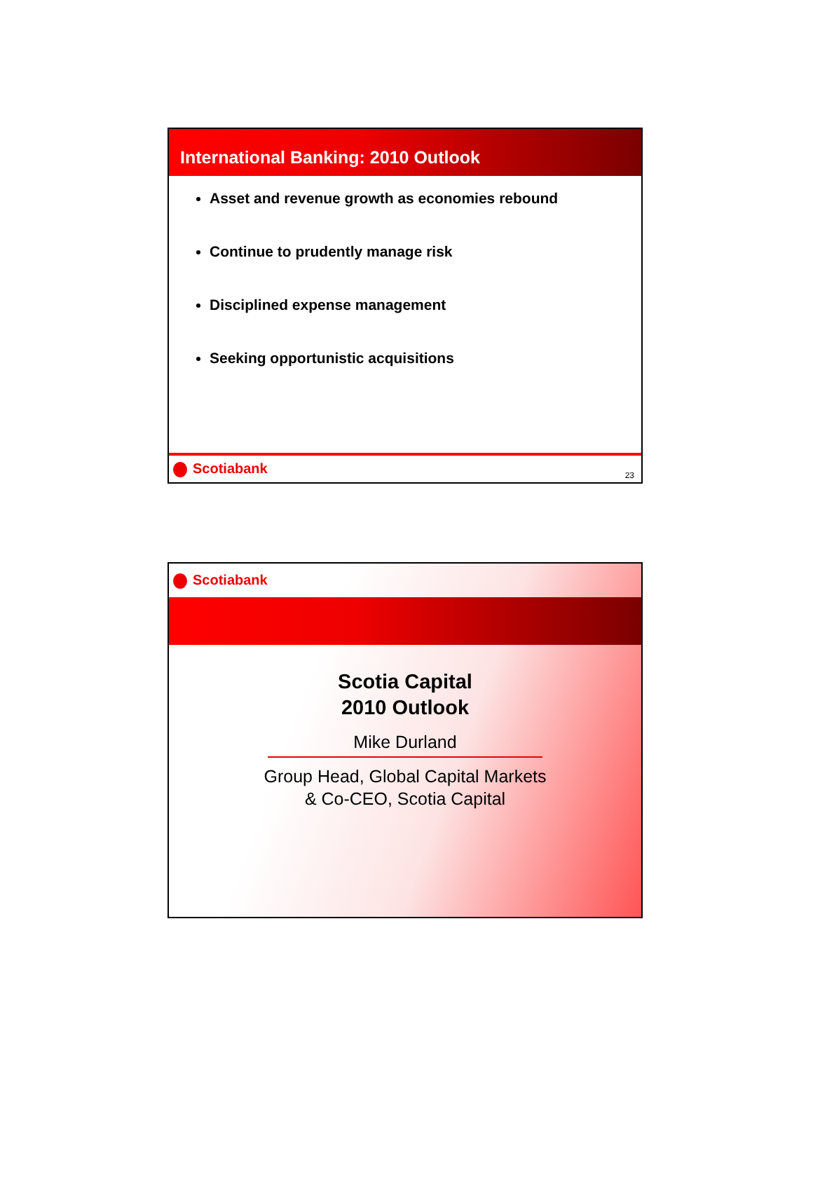International Banking: 2010 Outlook
Asset and revenue growth as economies rebound
Continue to prudently manage risk
Disciplined expense management
Seeking opportunistic acquisitions
Scotiabank
23
Scotiabank
Scotia Capital
2010 Outlook
Mike Durland
Group Head, Global Capital Markets
& Co-CEO, Scotia Capital